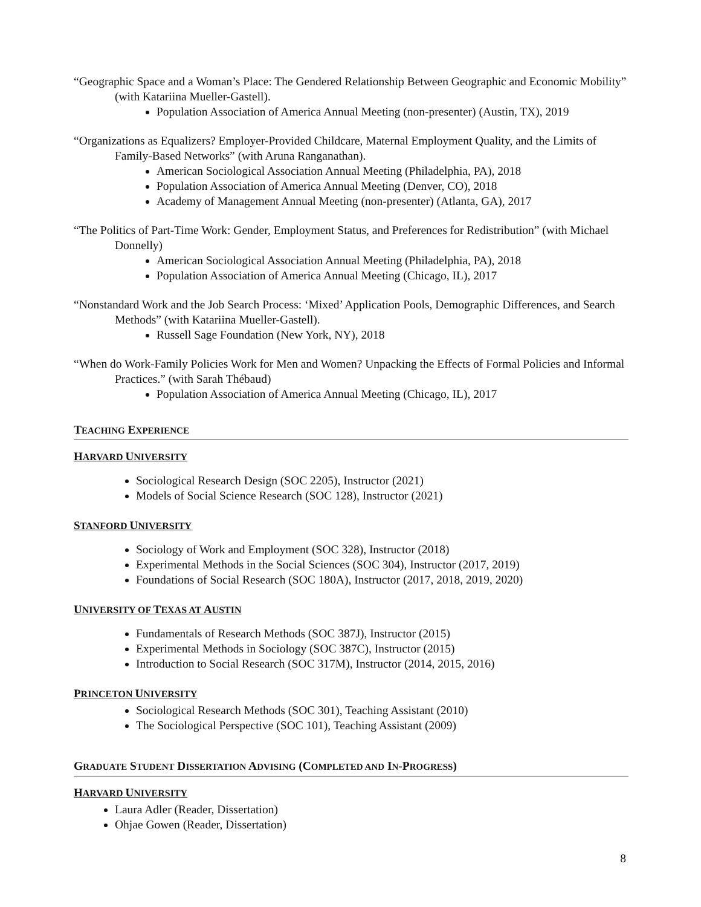“Geographic Space and a Woman’s Place: The Gendered Relationship Between Geographic and Economic Mobility” (with Katariina Mueller-Gastell).
Population Association of America Annual Meeting (non-presenter) (Austin, TX), 2019
“Organizations as Equalizers? Employer-Provided Childcare, Maternal Employment Quality, and the Limits of Family-Based Networks” (with Aruna Ranganathan).
American Sociological Association Annual Meeting (Philadelphia, PA), 2018
Population Association of America Annual Meeting (Denver, CO), 2018
Academy of Management Annual Meeting (non-presenter) (Atlanta, GA), 2017
“The Politics of Part-Time Work: Gender, Employment Status, and Preferences for Redistribution” (with Michael Donnelly)
American Sociological Association Annual Meeting (Philadelphia, PA), 2018
Population Association of America Annual Meeting (Chicago, IL), 2017
“Nonstandard Work and the Job Search Process: ‘Mixed’ Application Pools, Demographic Differences, and Search Methods” (with Katariina Mueller-Gastell).
Russell Sage Foundation (New York, NY), 2018
“When do Work-Family Policies Work for Men and Women? Unpacking the Effects of Formal Policies and Informal Practices.” (with Sarah Thébaud)
Population Association of America Annual Meeting (Chicago, IL), 2017
TEACHING EXPERIENCE
HARVARD UNIVERSITY
Sociological Research Design (SOC 2205), Instructor (2021)
Models of Social Science Research (SOC 128), Instructor (2021)
STANFORD UNIVERSITY
Sociology of Work and Employment (SOC 328), Instructor (2018)
Experimental Methods in the Social Sciences (SOC 304), Instructor (2017, 2019)
Foundations of Social Research (SOC 180A), Instructor (2017, 2018, 2019, 2020)
UNIVERSITY OF TEXAS AT AUSTIN
Fundamentals of Research Methods (SOC 387J), Instructor (2015)
Experimental Methods in Sociology (SOC 387C), Instructor (2015)
Introduction to Social Research (SOC 317M), Instructor (2014, 2015, 2016)
PRINCETON UNIVERSITY
Sociological Research Methods (SOC 301), Teaching Assistant (2010)
The Sociological Perspective (SOC 101), Teaching Assistant (2009)
GRADUATE STUDENT DISSERTATION ADVISING (COMPLETED AND IN-PROGRESS)
HARVARD UNIVERSITY
Laura Adler (Reader, Dissertation)
Ohjae Gowen (Reader, Dissertation)
8